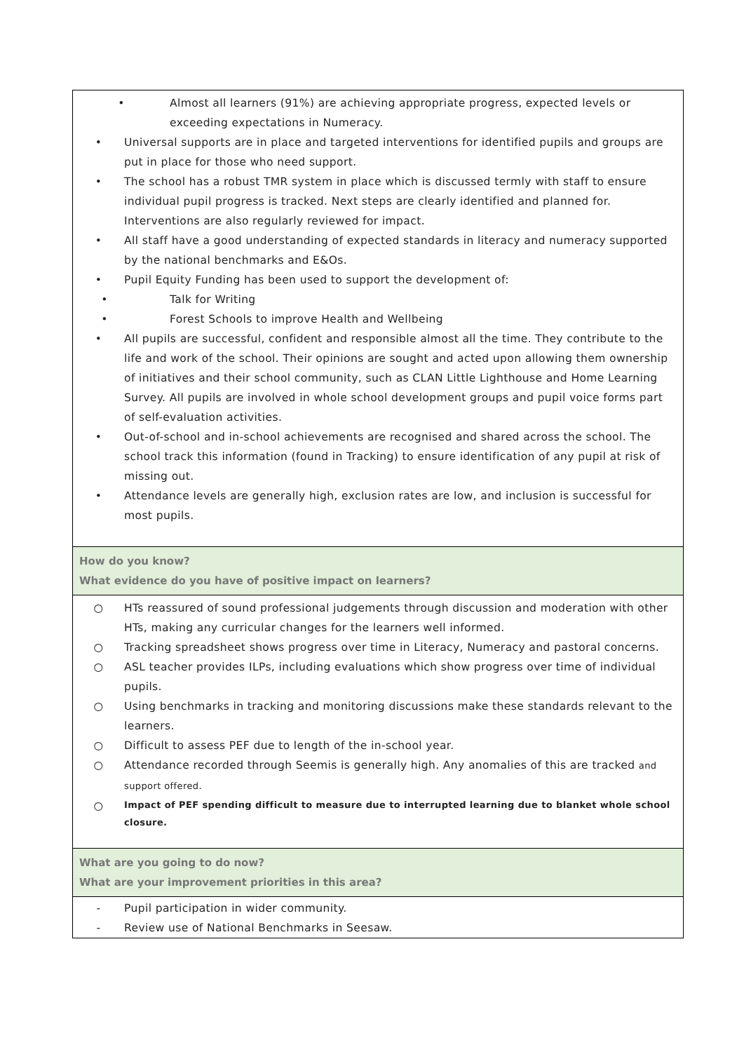| • Almost all learners (91%) are achieving appropriate progress, expected levels or exceeding expectations in Numeracy. • Universal supports are in place and targeted interventions for identified pupils and groups are put in place for those who need support. • The school has a robust TMR system in place which is discussed termly with staff to ensure individual pupil progress is tracked. Next steps are clearly identified and planned for. Interventions are also regularly reviewed for impact. • All staff have a good understanding of expected standards in literacy and numeracy supported by the national benchmarks and E&Os. • Pupil Equity Funding has been used to support the development of: • Talk for Writing • Forest Schools to improve Health and Wellbeing • All pupils are successful, confident and responsible almost all the time. They contribute to the life and work of the school. Their opinions are sought and acted upon allowing them ownership of initiatives and their school community, such as CLAN Little Lighthouse and Home Learning Survey. All pupils are involved in whole school development groups and pupil voice forms part of self-evaluation activities. • Out-of-school and in-school achievements are recognised and shared across the school. The school track this information (found in Tracking) to ensure identification of any pupil at risk of missing out. • Attendance levels are generally high, exclusion rates are low, and inclusion is successful for most pupils. |
| How do you know? What evidence do you have of positive impact on learners? |
| ○ HTs reassured of sound professional judgements through discussion and moderation with other HTs, making any curricular changes for the learners well informed. ○ Tracking spreadsheet shows progress over time in Literacy, Numeracy and pastoral concerns. ○ ASL teacher provides ILPs, including evaluations which show progress over time of individual pupils. ○ Using benchmarks in tracking and monitoring discussions make these standards relevant to the learners. ○ Difficult to assess PEF due to length of the in-school year. ○ Attendance recorded through Seemis is generally high. Any anomalies of this are tracked and support offered. ○ Impact of PEF spending difficult to measure due to interrupted learning due to blanket whole school closure. |
| What are you going to do now? What are your improvement priorities in this area? |
| - Pupil participation in wider community. - Review use of National Benchmarks in Seesaw. |